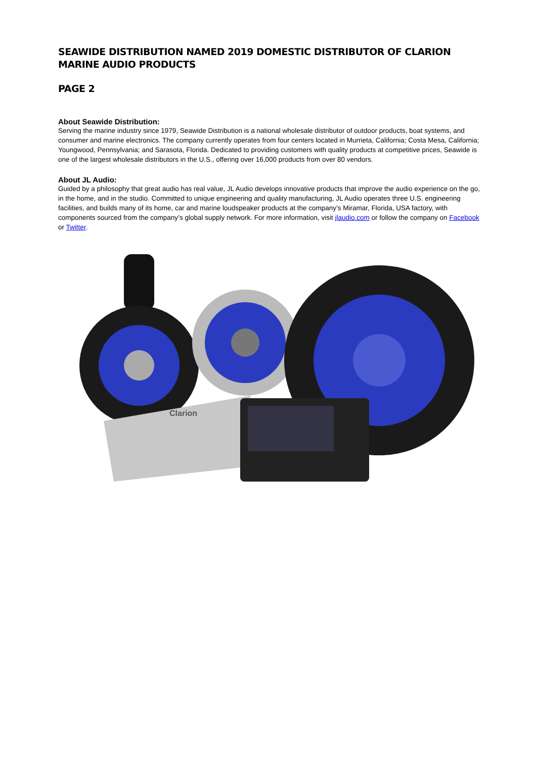SEAWIDE DISTRIBUTION NAMED 2019 DOMESTIC DISTRIBUTOR OF CLARION MARINE AUDIO PRODUCTS
PAGE 2
About Seawide Distribution:
Serving the marine industry since 1979, Seawide Distribution is a national wholesale distributor of outdoor products, boat systems, and consumer and marine electronics. The company currently operates from four centers located in Murrieta, California; Costa Mesa, California; Youngwood, Pennsylvania; and Sarasota, Florida. Dedicated to providing customers with quality products at competitive prices, Seawide is one of the largest wholesale distributors in the U.S., offering over 16,000 products from over 80 vendors.
About JL Audio:
Guided by a philosophy that great audio has real value, JL Audio develops innovative products that improve the audio experience on the go, in the home, and in the studio. Committed to unique engineering and quality manufacturing, JL Audio operates three U.S. engineering facilities, and builds many of its home, car and marine loudspeaker products at the company’s Miramar, Florida, USA factory, with components sourced from the company’s global supply network. For more information, visit jlaudio.com or follow the company on Facebook or Twitter.
Clarion